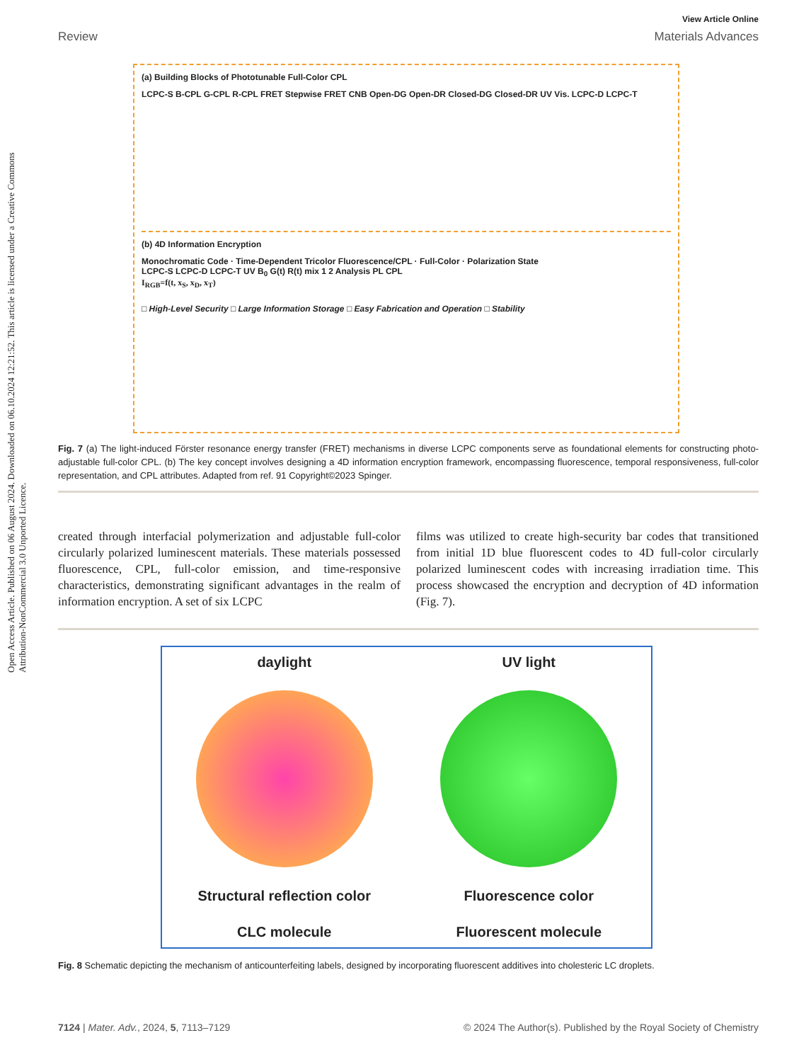Open Access Article. Published on 06 August 2024. Downloaded on 06.10.2024 12:21:52. This article is licensed under a Creative Commons Attribution-NonCommercial 3.0 Unported Licence.
View Article Online
Review Materials Advances
(a) Building Blocks of Phototunable Full-Color CPL
LCPC-S B-CPL G-CPL R-CPL FRET Stepwise FRET CNB Open-DG Open-DR Closed-DG Closed-DR UV Vis. LCPC-D LCPC-T
(b) 4D Information Encryption
Monochromatic Code · Time-Dependent Tricolor Fluorescence/CPL · Full-Color · Polarization State
LCPC-S LCPC-D LCPC-T UV B<sub>0</sub> G(t) R(t) mix 1 2 Analysis PL CPL
I<sub>RGB</sub>=f(t, x<sub>S</sub>, x<sub>D</sub>, x<sub>T</sub>)
□ High-Level Security □ Large Information Storage □ Easy Fabrication and Operation □ Stability
Fig. 7 (a) The light-induced Förster resonance energy transfer (FRET) mechanisms in diverse LCPC components serve as foundational elements for constructing photo-adjustable full-color CPL. (b) The key concept involves designing a 4D information encryption framework, encompassing fluorescence, temporal responsiveness, full-color representation, and CPL attributes. Adapted from ref. 91 Copyright©2023 Spinger.
created through interfacial polymerization and adjustable full-color circularly polarized luminescent materials. These materials possessed fluorescence, CPL, full-color emission, and time-responsive characteristics, demonstrating significant advantages in the realm of information encryption. A set of six LCPC
films was utilized to create high-security bar codes that transitioned from initial 1D blue fluorescent codes to 4D full-color circularly polarized luminescent codes with increasing irradiation time. This process showcased the encryption and decryption of 4D information (Fig. 7).
daylight
Structural reflection color
CLC molecule
UV light
Fluorescence color
Fluorescent molecule
Fig. 8 Schematic depicting the mechanism of anticounterfeiting labels, designed by incorporating fluorescent additives into cholesteric LC droplets.
7124 | Mater. Adv., 2024, 5, 7113–7129 © 2024 The Author(s). Published by the Royal Society of Chemistry